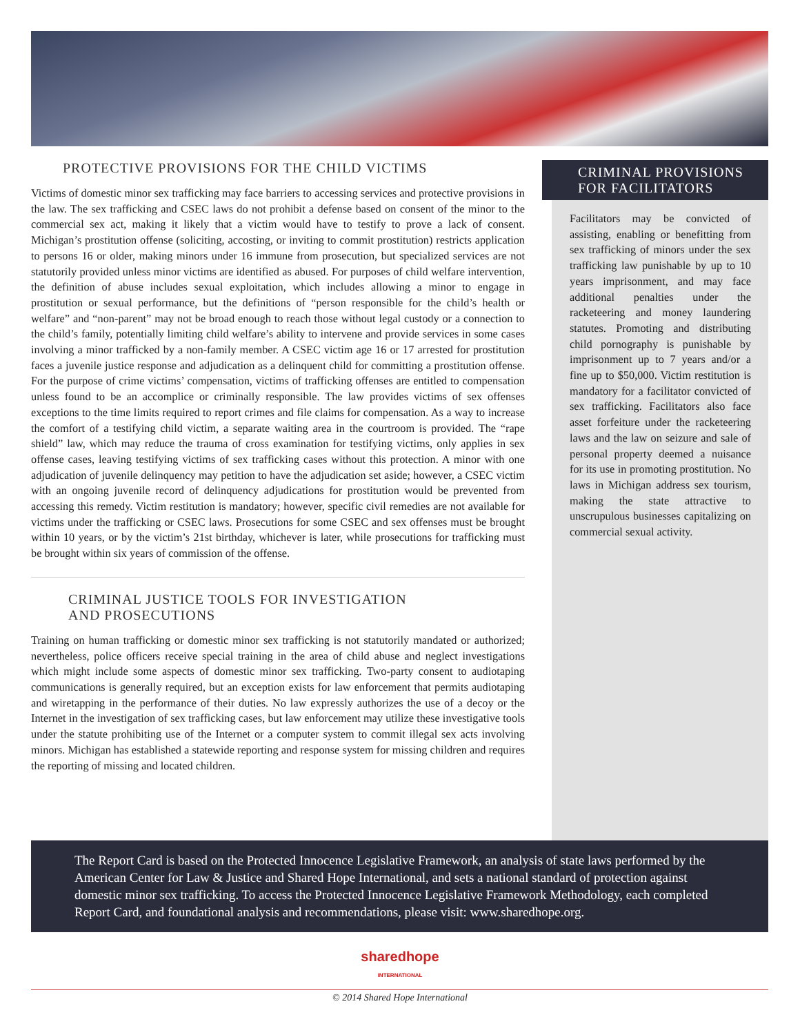PROTECTIVE PROVISIONS FOR THE CHILD VICTIMS
Victims of domestic minor sex trafficking may face barriers to accessing services and protective provisions in the law. The sex trafficking and CSEC laws do not prohibit a defense based on consent of the minor to the commercial sex act, making it likely that a victim would have to testify to prove a lack of consent. Michigan’s prostitution offense (soliciting, accosting, or inviting to commit prostitution) restricts application to persons 16 or older, making minors under 16 immune from prosecution, but specialized services are not statutorily provided unless minor victims are identified as abused. For purposes of child welfare intervention, the definition of abuse includes sexual exploitation, which includes allowing a minor to engage in prostitution or sexual performance, but the definitions of “person responsible for the child’s health or welfare” and “non-parent” may not be broad enough to reach those without legal custody or a connection to the child’s family, potentially limiting child welfare’s ability to intervene and provide services in some cases involving a minor trafficked by a non-family member. A CSEC victim age 16 or 17 arrested for prostitution faces a juvenile justice response and adjudication as a delinquent child for committing a prostitution offense. For the purpose of crime victims’ compensation, victims of trafficking offenses are entitled to compensation unless found to be an accomplice or criminally responsible. The law provides victims of sex offenses exceptions to the time limits required to report crimes and file claims for compensation. As a way to increase the comfort of a testifying child victim, a separate waiting area in the courtroom is provided. The “rape shield” law, which may reduce the trauma of cross examination for testifying victims, only applies in sex offense cases, leaving testifying victims of sex trafficking cases without this protection. A minor with one adjudication of juvenile delinquency may petition to have the adjudication set aside; however, a CSEC victim with an ongoing juvenile record of delinquency adjudications for prostitution would be prevented from accessing this remedy. Victim restitution is mandatory; however, specific civil remedies are not available for victims under the trafficking or CSEC laws. Prosecutions for some CSEC and sex offenses must be brought within 10 years, or by the victim’s 21st birthday, whichever is later, while prosecutions for trafficking must be brought within six years of commission of the offense.
CRIMINAL JUSTICE TOOLS FOR INVESTIGATION
AND PROSECUTIONS
Training on human trafficking or domestic minor sex trafficking is not statutorily mandated or authorized; nevertheless, police officers receive special training in the area of child abuse and neglect investigations which might include some aspects of domestic minor sex trafficking. Two-party consent to audiotaping communications is generally required, but an exception exists for law enforcement that permits audiotaping and wiretapping in the performance of their duties. No law expressly authorizes the use of a decoy or the Internet in the investigation of sex trafficking cases, but law enforcement may utilize these investigative tools under the statute prohibiting use of the Internet or a computer system to commit illegal sex acts involving minors. Michigan has established a statewide reporting and response system for missing children and requires the reporting of missing and located children.
CRIMINAL PROVISIONS
FOR FACILITATORS
Facilitators may be convicted of assisting, enabling or benefitting from sex trafficking of minors under the sex trafficking law punishable by up to 10 years imprisonment, and may face additional penalties under the racketeering and money laundering statutes. Promoting and distributing child pornography is punishable by imprisonment up to 7 years and/or a fine up to $50,000. Victim restitution is mandatory for a facilitator convicted of sex trafficking. Facilitators also face asset forfeiture under the racketeering laws and the law on seizure and sale of personal property deemed a nuisance for its use in promoting prostitution. No laws in Michigan address sex tourism, making the state attractive to unscrupulous businesses capitalizing on commercial sexual activity.
The Report Card is based on the Protected Innocence Legislative Framework, an analysis of state laws performed by the American Center for Law & Justice and Shared Hope International, and sets a national standard of protection against domestic minor sex trafficking. To access the Protected Innocence Legislative Framework Methodology, each completed Report Card, and foundational analysis and recommendations, please visit: www.sharedhope.org.
sharedhope
INTERNATIONAL
© 2014 Shared Hope International